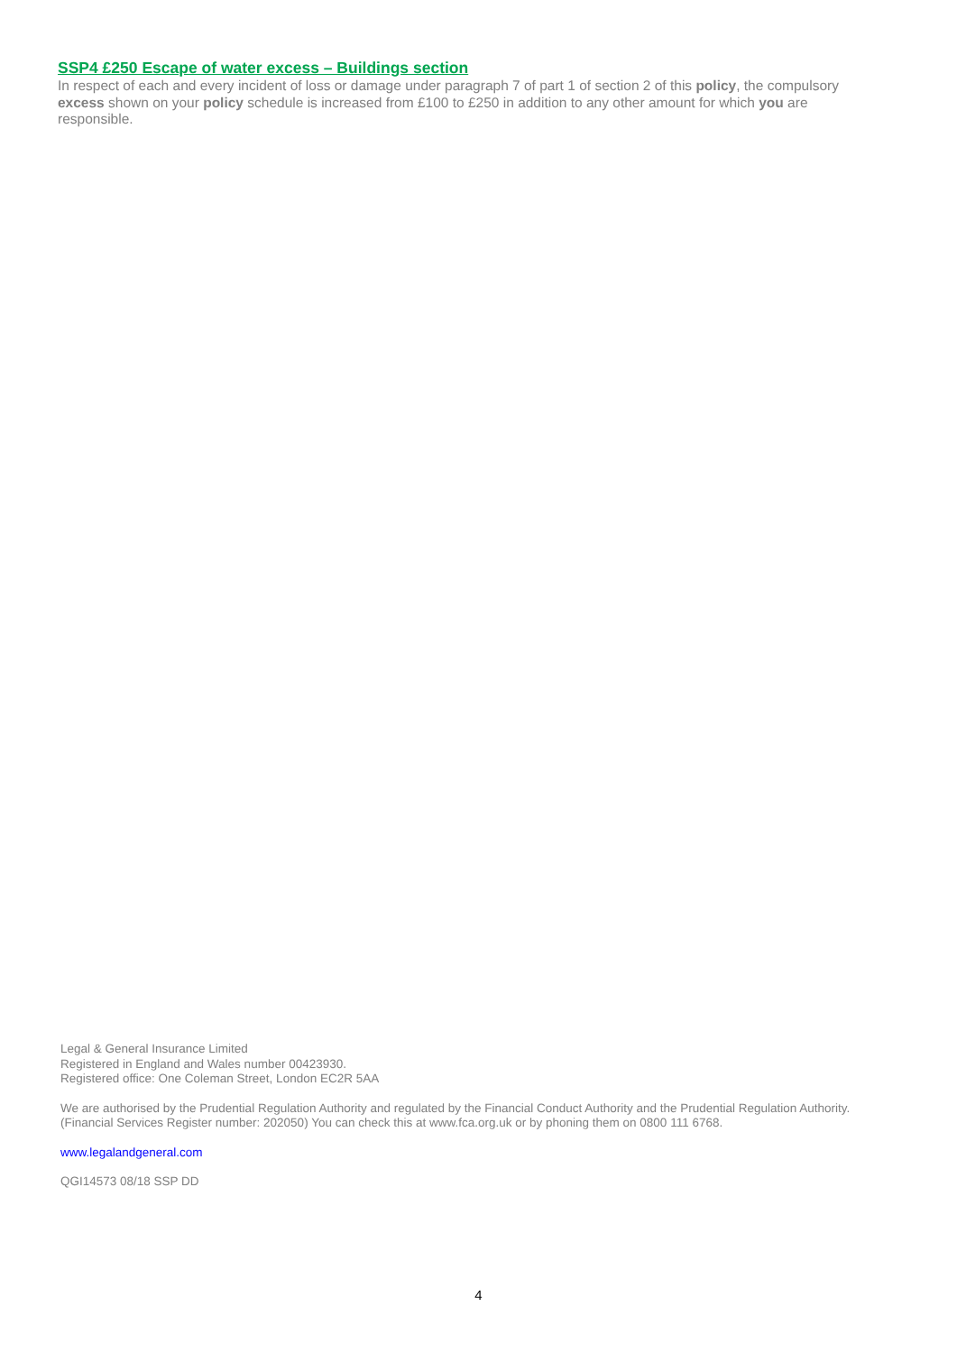SSP4 £250 Escape of water excess – Buildings section
In respect of each and every incident of loss or damage under paragraph 7 of part 1 of section 2 of this policy, the compulsory excess shown on your policy schedule is increased from £100 to £250 in addition to any other amount for which you are responsible.
Legal & General Insurance Limited
Registered in England and Wales number 00423930.
Registered office: One Coleman Street, London EC2R 5AA
We are authorised by the Prudential Regulation Authority and regulated by the Financial Conduct Authority and the Prudential Regulation Authority. (Financial Services Register number: 202050) You can check this at www.fca.org.uk or by phoning them on 0800 111 6768.
www.legalandgeneral.com
QGI14573 08/18 SSP DD
4